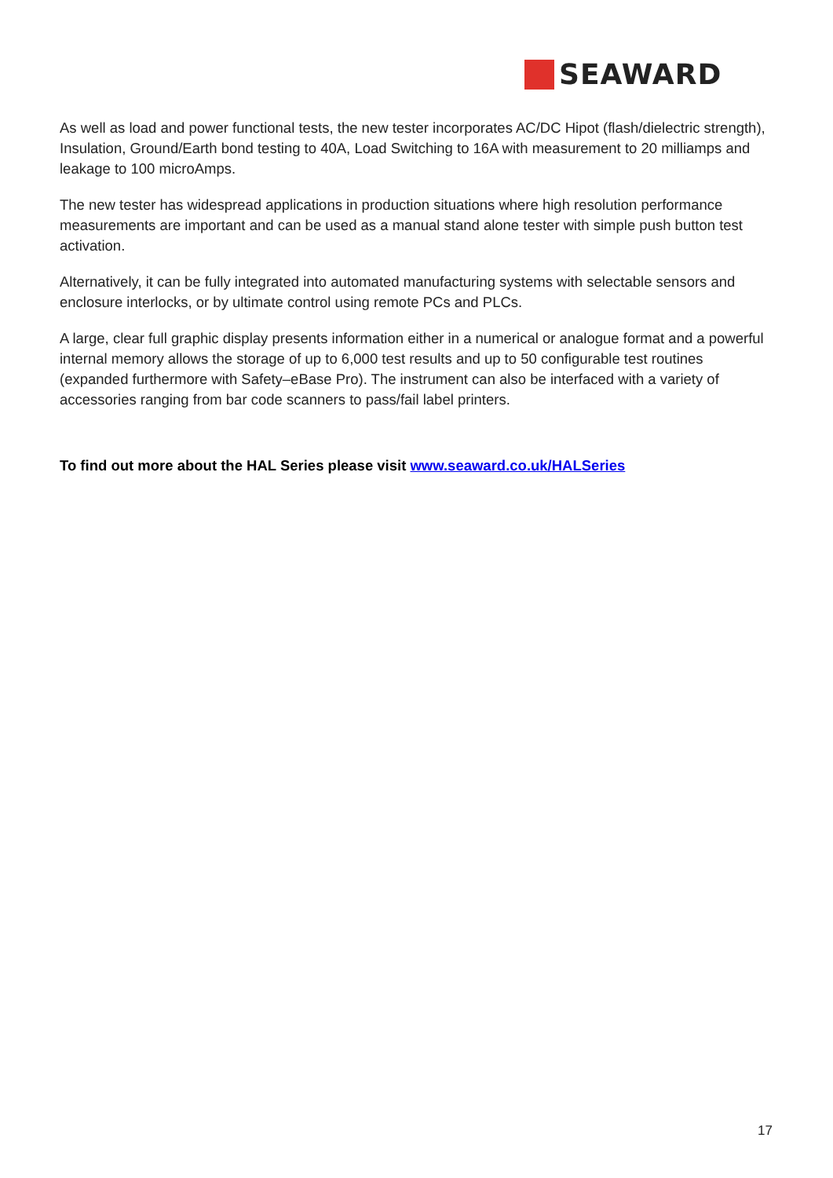SEAWARD
As well as load and power functional tests, the new tester incorporates AC/DC Hipot (flash/dielectric strength), Insulation, Ground/Earth bond testing to 40A, Load Switching to 16A with measurement to 20 milliamps and leakage to 100 microAmps.
The new tester has widespread applications in production situations where high resolution performance measurements are important and can be used as a manual stand alone tester with simple push button test activation.
Alternatively, it can be fully integrated into automated manufacturing systems with selectable sensors and enclosure interlocks, or by ultimate control using remote PCs and PLCs.
A large, clear full graphic display presents information either in a numerical or analogue format and a powerful internal memory allows the storage of up to 6,000 test results and up to 50 configurable test routines (expanded furthermore with Safety–eBase Pro). The instrument can also be interfaced with a variety of accessories ranging from bar code scanners to pass/fail label printers.
To find out more about the HAL Series please visit www.seaward.co.uk/HALSeries
17